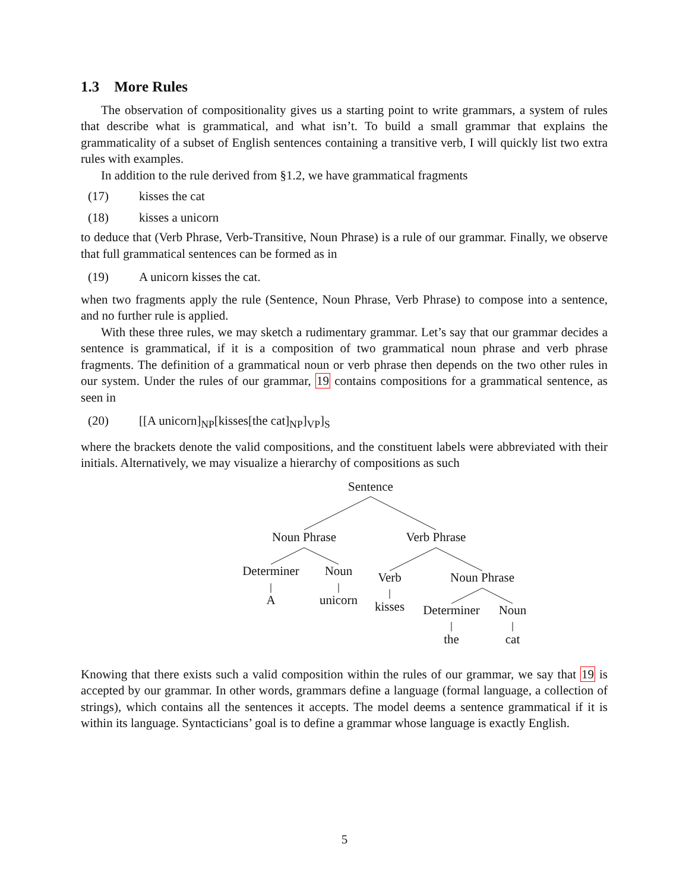1.3 More Rules
The observation of compositionality gives us a starting point to write grammars, a system of rules that describe what is grammatical, and what isn’t. To build a small grammar that explains the grammaticality of a subset of English sentences containing a transitive verb, I will quickly list two extra rules with examples.
In addition to the rule derived from §1.2, we have grammatical fragments
(17) kisses the cat
(18) kisses a unicorn
to deduce that (Verb Phrase, Verb-Transitive, Noun Phrase) is a rule of our grammar. Finally, we observe that full grammatical sentences can be formed as in
(19) A unicorn kisses the cat.
when two fragments apply the rule (Sentence, Noun Phrase, Verb Phrase) to compose into a sentence, and no further rule is applied.
With these three rules, we may sketch a rudimentary grammar. Let’s say that our grammar decides a sentence is grammatical, if it is a composition of two grammatical noun phrase and verb phrase fragments. The definition of a grammatical noun or verb phrase then depends on the two other rules in our system. Under the rules of our grammar, 19 contains compositions for a grammatical sentence, as seen in
(20) [[A unicorn]<sub>NP</sub>[kisses[the cat]<sub>NP</sub>]<sub>VP</sub>]<sub>S</sub>
where the brackets denote the valid compositions, and the constituent labels were abbreviated with their initials. Alternatively, we may visualize a hierarchy of compositions as such
Sentence
Noun Phrase Verb Phrase
Determiner Noun Verb Noun Phrase
A unicorn kisses Determiner Noun
the cat
Knowing that there exists such a valid composition within the rules of our grammar, we say that 19 is accepted by our grammar. In other words, grammars define a language (formal language, a collection of strings), which contains all the sentences it accepts. The model deems a sentence grammatical if it is within its language. Syntacticians’ goal is to define a grammar whose language is exactly English.
5